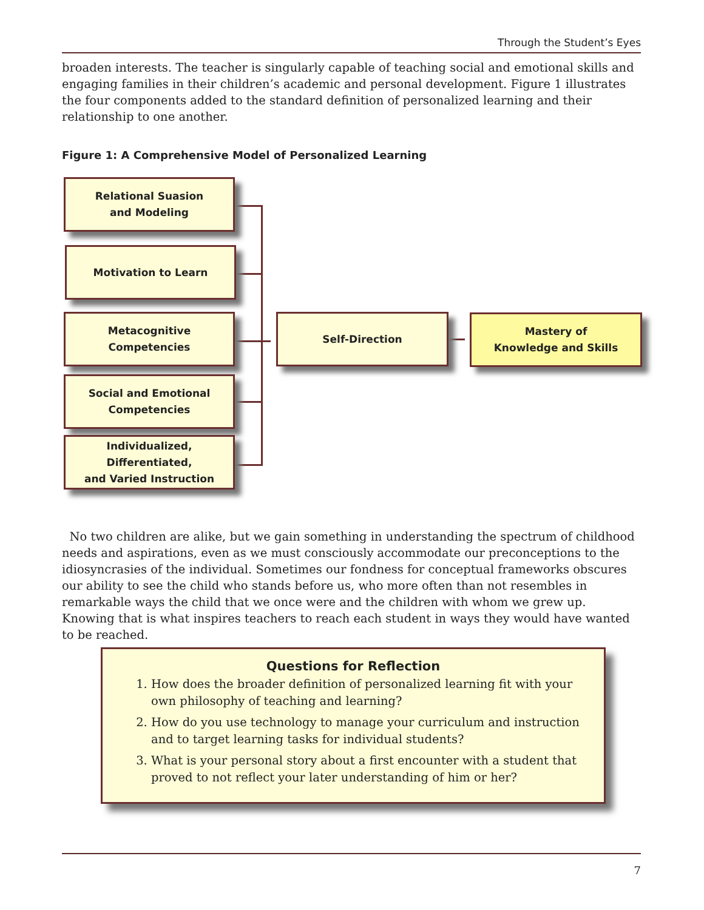Through the Student’s Eyes
broaden interests. The teacher is singularly capable of teaching social and emotional skills and engaging families in their children’s academic and personal development. Figure 1 illustrates the four components added to the standard definition of personalized learning and their relationship to one another.
Figure 1: A Comprehensive Model of Personalized Learning
Relational Suasion
and Modeling
Motivation to Learn
Metacognitive Competencies
Social and Emotional
Competencies
Individualized, Differentiated,
and Varied Instruction
Self-Direction
Mastery of
Knowledge and Skills
No two children are alike, but we gain something in understanding the spectrum of childhood needs and aspirations, even as we must consciously accommodate our preconceptions to the idiosyncrasies of the individual. Sometimes our fondness for conceptual frameworks obscures our ability to see the child who stands before us, who more often than not resembles in remarkable ways the child that we once were and the children with whom we grew up. Knowing that is what inspires teachers to reach each student in ways they would have wanted to be reached.
Questions for Reflection
1. How does the broader definition of personalized learning fit with your own philosophy of teaching and learning?
2. How do you use technology to manage your curriculum and instruction and to target learning tasks for individual students?
3. What is your personal story about a first encounter with a student that proved to not reflect your later understanding of him or her?
7